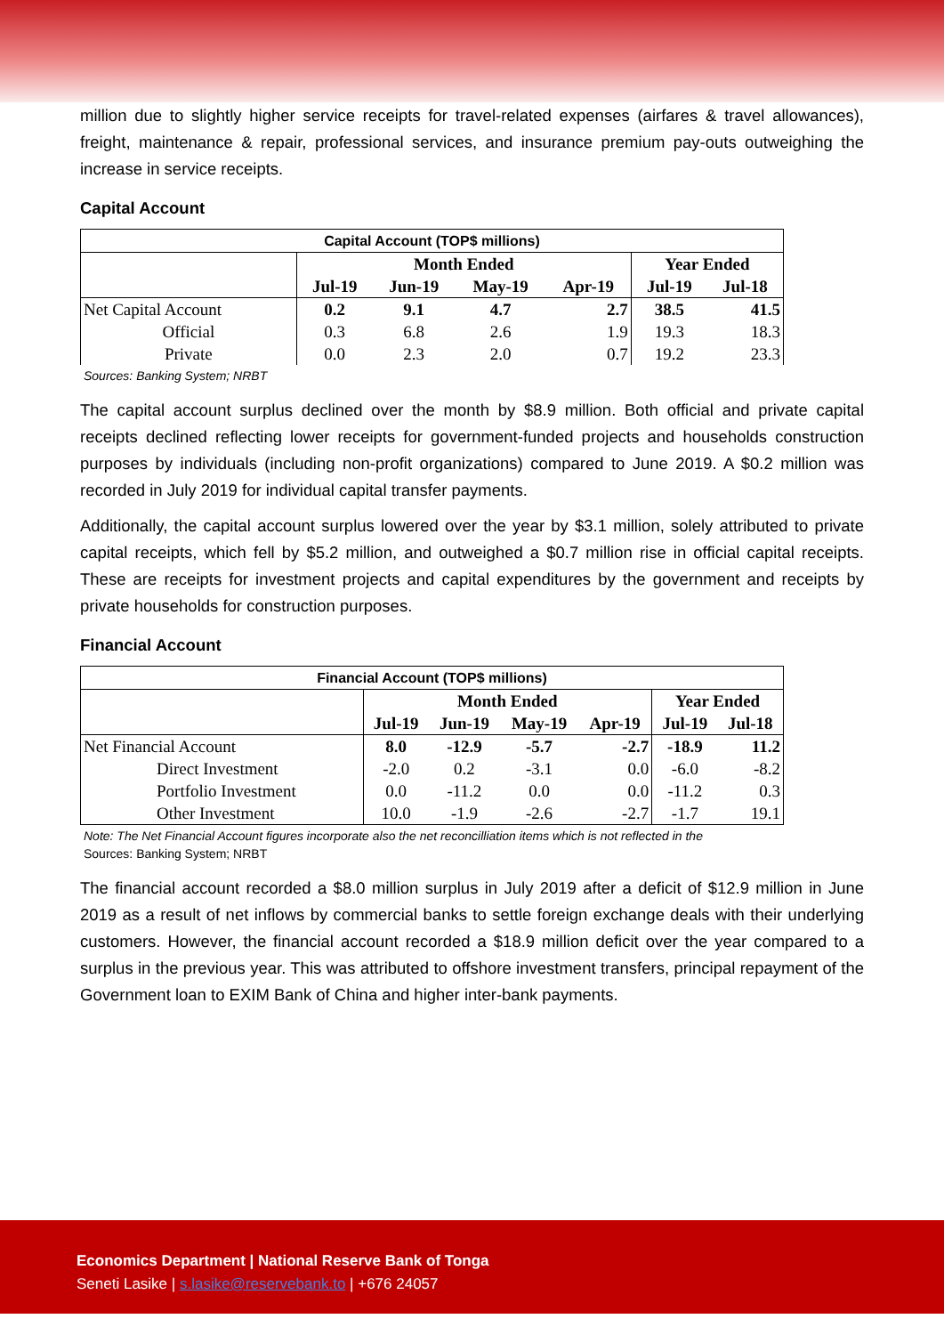million due to slightly higher service receipts for travel-related expenses (airfares & travel allowances), freight, maintenance & repair, professional services, and insurance premium pay-outs outweighing the increase in service receipts.
Capital Account
| Capital Account (TOP$ millions) | | | | | | |
| | Month Ended | | | | Year Ended | |
| | Jul-19 | Jun-19 | May-19 | Apr-19 | Jul-19 | Jul-18 |
| Net Capital Account | 0.2 | 9.1 | 4.7 | 2.7 | 38.5 | 41.5 |
| Official | 0.3 | 6.8 | 2.6 | 1.9 | 19.3 | 18.3 |
| Private | 0.0 | 2.3 | 2.0 | 0.7 | 19.2 | 23.3 |
Sources: Banking System; NRBT
The capital account surplus declined over the month by $8.9 million. Both official and private capital receipts declined reflecting lower receipts for government-funded projects and households construction purposes by individuals (including non-profit organizations) compared to June 2019. A $0.2 million was recorded in July 2019 for individual capital transfer payments.
Additionally, the capital account surplus lowered over the year by $3.1 million, solely attributed to private capital receipts, which fell by $5.2 million, and outweighed a $0.7 million rise in official capital receipts. These are receipts for investment projects and capital expenditures by the government and receipts by private households for construction purposes.
Financial Account
| Financial Account (TOP$ millions) | | | | | | |
| | Month Ended | | | | Year Ended | |
| | Jul-19 | Jun-19 | May-19 | Apr-19 | Jul-19 | Jul-18 |
| Net Financial Account | 8.0 | -12.9 | -5.7 | -2.7 | -18.9 | 11.2 |
| Direct Investment | -2.0 | 0.2 | -3.1 | 0.0 | -6.0 | -8.2 |
| Portfolio Investment | 0.0 | -11.2 | 0.0 | 0.0 | -11.2 | 0.3 |
| Other Investment | 10.0 | -1.9 | -2.6 | -2.7 | -1.7 | 19.1 |
Note: The Net Financial Account figures incorporate also the net reconcilliation items which is not reflected in the
Sources: Banking System; NRBT
The financial account recorded a $8.0 million surplus in July 2019 after a deficit of $12.9 million in June 2019 as a result of net inflows by commercial banks to settle foreign exchange deals with their underlying customers. However, the financial account recorded a $18.9 million deficit over the year compared to a surplus in the previous year. This was attributed to offshore investment transfers, principal repayment of the Government loan to EXIM Bank of China and higher inter-bank payments.
Economics Department | National Reserve Bank of Tonga
Seneti Lasike | s.lasike@reservebank.to | +676 24057